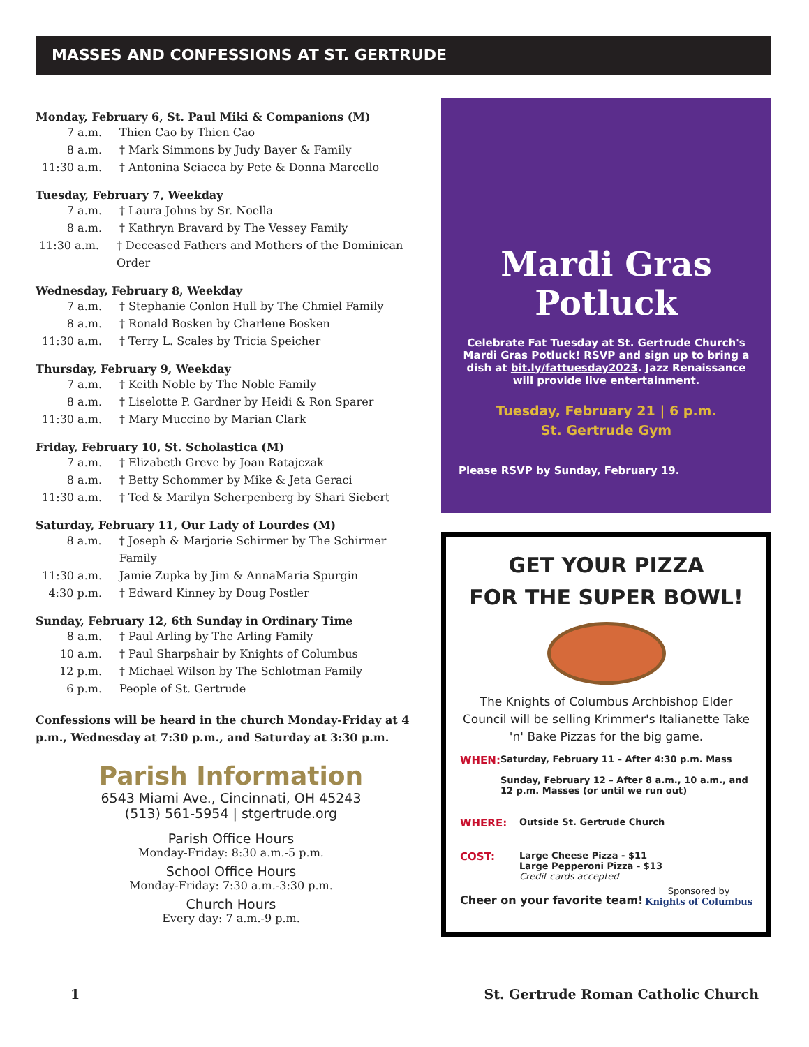MASSES AND CONFESSIONS AT ST. GERTRUDE
Monday, February 6, St. Paul Miki & Companions (M)
7 a.m. Thien Cao by Thien Cao
8 a.m. † Mark Simmons by Judy Bayer & Family
11:30 a.m. † Antonina Sciacca by Pete & Donna Marcello
Tuesday, February 7, Weekday
7 a.m. † Laura Johns by Sr. Noella
8 a.m. † Kathryn Bravard by The Vessey Family
11:30 a.m. † Deceased Fathers and Mothers of the Dominican Order
Wednesday, February 8, Weekday
7 a.m. † Stephanie Conlon Hull by The Chmiel Family
8 a.m. † Ronald Bosken by Charlene Bosken
11:30 a.m. † Terry L. Scales by Tricia Speicher
Thursday, February 9, Weekday
7 a.m. † Keith Noble by The Noble Family
8 a.m. † Liselotte P. Gardner by Heidi & Ron Sparer
11:30 a.m. † Mary Muccino by Marian Clark
Friday, February 10, St. Scholastica (M)
7 a.m. † Elizabeth Greve by Joan Ratajczak
8 a.m. † Betty Schommer by Mike & Jeta Geraci
11:30 a.m. † Ted & Marilyn Scherpenberg by Shari Siebert
Saturday, February 11, Our Lady of Lourdes (M)
8 a.m. † Joseph & Marjorie Schirmer by The Schirmer Family
11:30 a.m. Jamie Zupka by Jim & AnnaMaria Spurgin
4:30 p.m. † Edward Kinney by Doug Postler
Sunday, February 12, 6th Sunday in Ordinary Time
8 a.m. † Paul Arling by The Arling Family
10 a.m. † Paul Sharpshair by Knights of Columbus
12 p.m. † Michael Wilson by The Schlotman Family
6 p.m. People of St. Gertrude
Confessions will be heard in the church Monday-Friday at 4 p.m., Wednesday at 7:30 p.m., and Saturday at 3:30 p.m.
Parish Information
6543 Miami Ave., Cincinnati, OH 45243
(513) 561-5954 | stgertrude.org
Parish Office Hours
Monday-Friday: 8:30 a.m.-5 p.m.
School Office Hours
Monday-Friday: 7:30 a.m.-3:30 p.m.
Church Hours
Every day: 7 a.m.-9 p.m.
Mardi Gras
Potluck
Celebrate Fat Tuesday at St. Gertrude Church's Mardi Gras Potluck! RSVP and sign up to bring a dish at bit.ly/fattuesday2023. Jazz Renaissance will provide live entertainment.
Tuesday, February 21 | 6 p.m.
St. Gertrude Gym
Please RSVP by Sunday, February 19.
GET YOUR PIZZA
FOR THE SUPER BOWL!
The Knights of Columbus Archbishop Elder Council will be selling Krimmer's Italianette Take 'n' Bake Pizzas for the big game.
WHEN: Saturday, February 11 – After 4:30 p.m. Mass
Sunday, February 12 – After 8 a.m., 10 a.m., and 12 p.m. Masses (or until we run out)
WHERE: Outside St. Gertrude Church
COST: Large Cheese Pizza - $11
Large Pepperoni Pizza - $13
Credit cards accepted
Cheer on your favorite team! Sponsored by
Knights of Columbus
1 St. Gertrude Roman Catholic Church